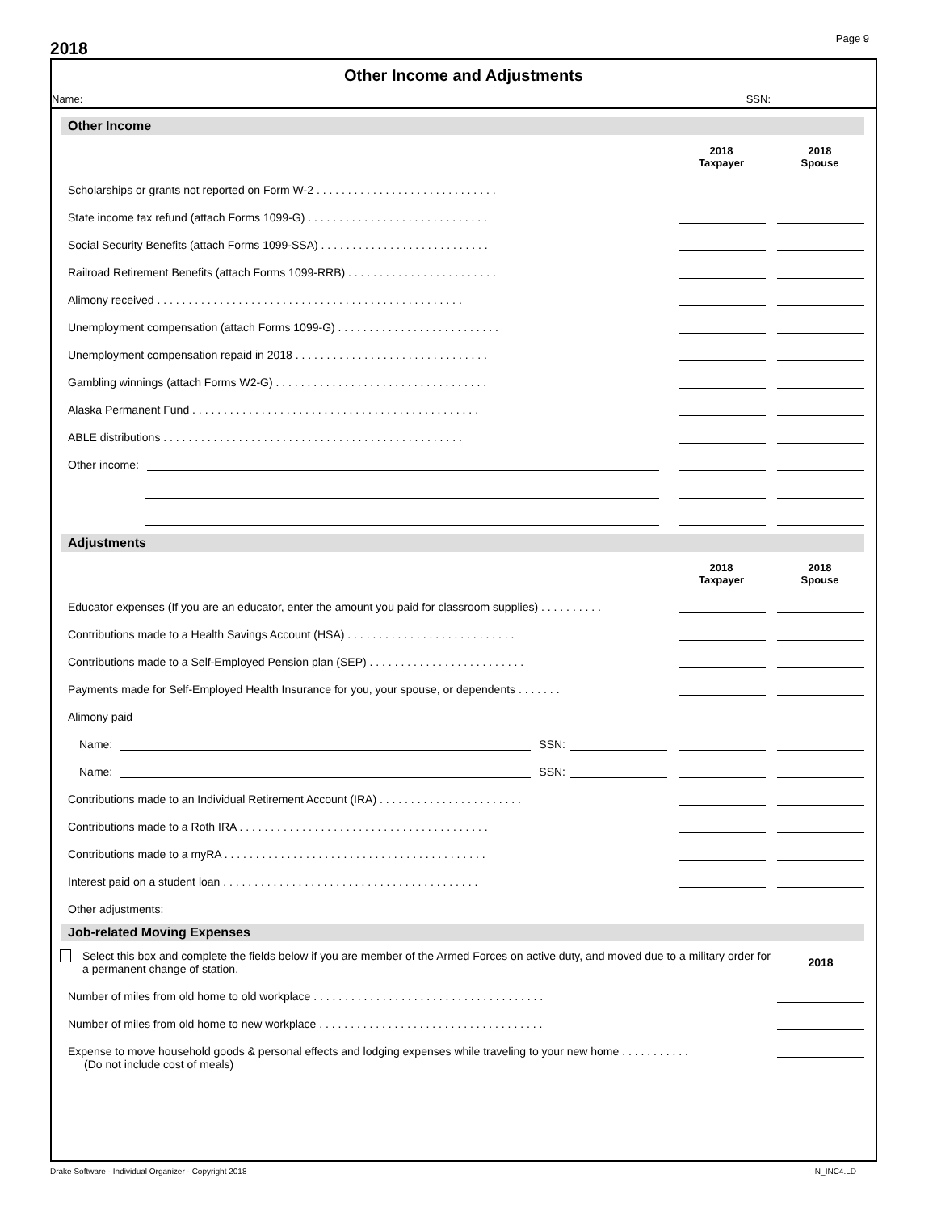2018
Page 9
Other Income and Adjustments
Name: SSN:
Other Income
2018
Taxpayer
2018
Spouse
Scholarships or grants not reported on Form W-2 . . . . . . . . . . . . . . . . . . . . . . . . . . . . .
State income tax refund (attach Forms 1099-G) . . . . . . . . . . . . . . . . . . . . . . . . . . . . .
Social Security Benefits (attach Forms 1099-SSA) . . . . . . . . . . . . . . . . . . . . . . . . . . .
Railroad Retirement Benefits (attach Forms 1099-RRB) . . . . . . . . . . . . . . . . . . . . . . . .
Alimony received . . . . . . . . . . . . . . . . . . . . . . . . . . . . . . . . . . . . . . . . . . . . . . . . .
Unemployment compensation (attach Forms 1099-G) . . . . . . . . . . . . . . . . . . . . . . . . . .
Unemployment compensation repaid in 2018 . . . . . . . . . . . . . . . . . . . . . . . . . . . . . . .
Gambling winnings (attach Forms W2-G) . . . . . . . . . . . . . . . . . . . . . . . . . . . . . . . . . .
Alaska Permanent Fund . . . . . . . . . . . . . . . . . . . . . . . . . . . . . . . . . . . . . . . . . . . . . .
ABLE distributions . . . . . . . . . . . . . . . . . . . . . . . . . . . . . . . . . . . . . . . . . . . . . . . .
Other income:
Adjustments
2018
Taxpayer
2018
Spouse
Educator expenses (If you are an educator, enter the amount you paid for classroom supplies) . . . . . . . . . .
Contributions made to a Health Savings Account (HSA) . . . . . . . . . . . . . . . . . . . . . . . . . . .
Contributions made to a Self-Employed Pension plan (SEP) . . . . . . . . . . . . . . . . . . . . . . . . .
Payments made for Self-Employed Health Insurance for you, your spouse, or dependents . . . . . . .
Alimony paid
Name: SSN:
Name: SSN:
Contributions made to an Individual Retirement Account (IRA) . . . . . . . . . . . . . . . . . . . . . . .
Contributions made to a Roth IRA . . . . . . . . . . . . . . . . . . . . . . . . . . . . . . . . . . . . . . . .
Contributions made to a myRA . . . . . . . . . . . . . . . . . . . . . . . . . . . . . . . . . . . . . . . . . .
Interest paid on a student loan . . . . . . . . . . . . . . . . . . . . . . . . . . . . . . . . . . . . . . . . .
Other adjustments:
Job-related Moving Expenses
Select this box and complete the fields below if you are member of the Armed Forces on active duty, and moved due to a military order for a permanent change of station. 2018
Number of miles from old home to old workplace . . . . . . . . . . . . . . . . . . . . . . . . . . . . . . . . . . . . .
Number of miles from old home to new workplace . . . . . . . . . . . . . . . . . . . . . . . . . . . . . . . . . . . .
Expense to move household goods & personal effects and lodging expenses while traveling to your new home . . . . . . . . . . .
(Do not include cost of meals)
Drake Software - Individual Organizer - Copyright 2018 N_INC4.LD